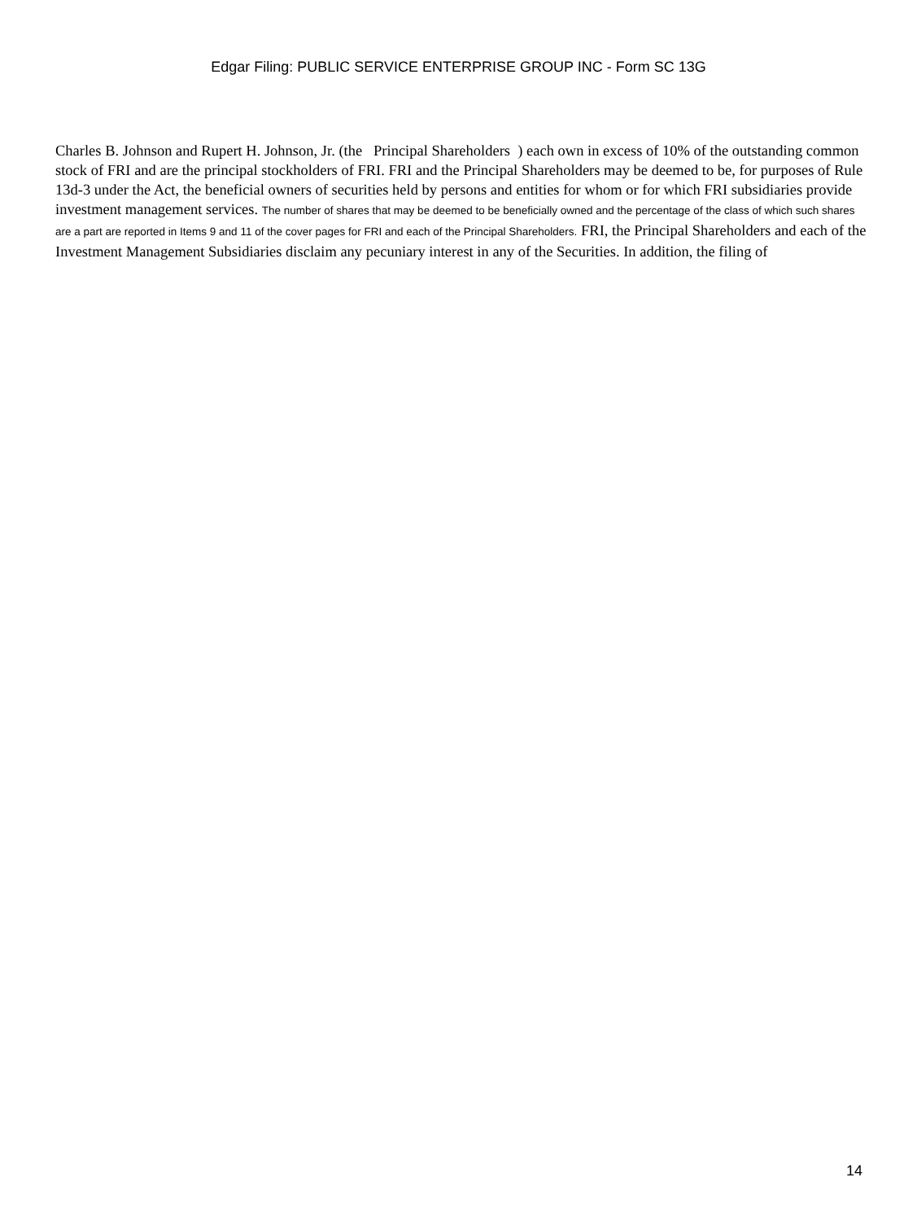Edgar Filing: PUBLIC SERVICE ENTERPRISE GROUP INC - Form SC 13G
Charles B. Johnson and Rupert H. Johnson, Jr. (the Principal Shareholders ) each own in excess of 10% of the outstanding common stock of FRI and are the principal stockholders of FRI. FRI and the Principal Shareholders may be deemed to be, for purposes of Rule 13d-3 under the Act, the beneficial owners of securities held by persons and entities for whom or for which FRI subsidiaries provide investment management services. The number of shares that may be deemed to be beneficially owned and the percentage of the class of which such shares are a part are reported in Items 9 and 11 of the cover pages for FRI and each of the Principal Shareholders. FRI, the Principal Shareholders and each of the Investment Management Subsidiaries disclaim any pecuniary interest in any of the Securities. In addition, the filing of
14